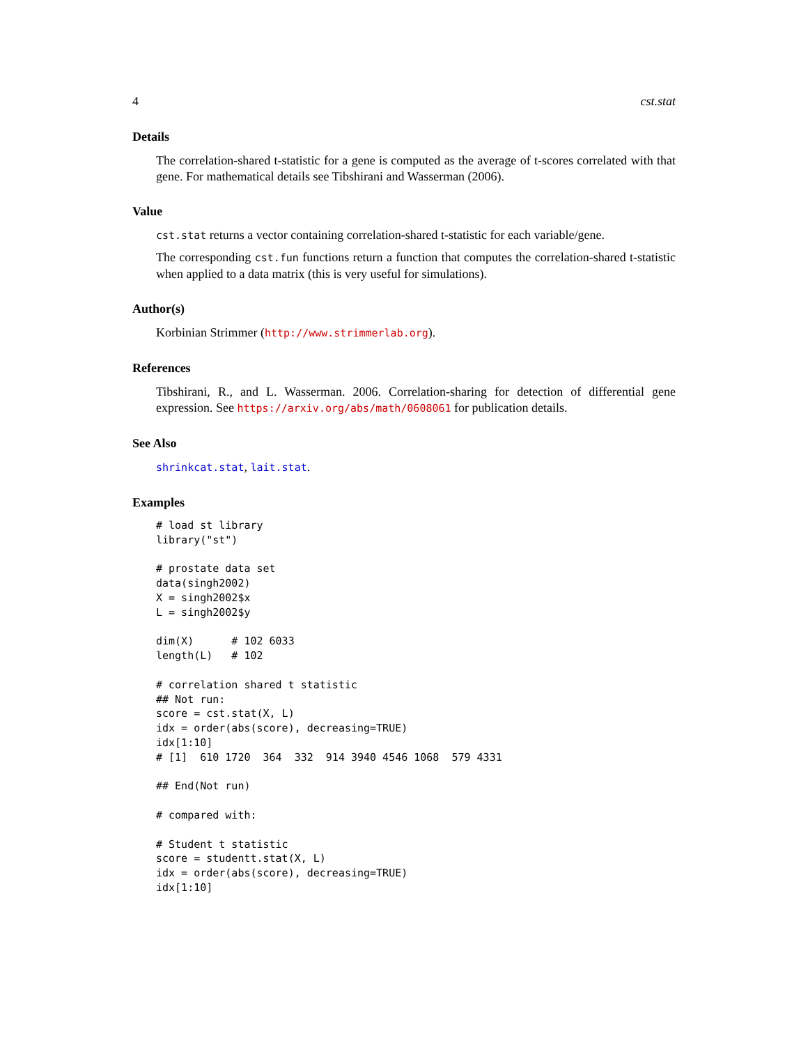4 cst.stat
Details
The correlation-shared t-statistic for a gene is computed as the average of t-scores correlated with that gene. For mathematical details see Tibshirani and Wasserman (2006).
Value
cst.stat returns a vector containing correlation-shared t-statistic for each variable/gene.
The corresponding cst.fun functions return a function that computes the correlation-shared t-statistic when applied to a data matrix (this is very useful for simulations).
Author(s)
Korbinian Strimmer (http://www.strimmerlab.org).
References
Tibshirani, R., and L. Wasserman. 2006. Correlation-sharing for detection of differential gene expression. See https://arxiv.org/abs/math/0608061 for publication details.
See Also
shrinkcat.stat, lait.stat.
Examples
# load st library
library("st")

# prostate data set
data(singh2002)
X = singh2002$x
L = singh2002$y

dim(X)      # 102 6033
length(L)   # 102

# correlation shared t statistic
## Not run: 
score = cst.stat(X, L)
idx = order(abs(score), decreasing=TRUE)
idx[1:10]
# [1]  610 1720  364  332  914 3940 4546 1068  579 4331

## End(Not run)

# compared with:

# Student t statistic
score = studentt.stat(X, L)
idx = order(abs(score), decreasing=TRUE)
idx[1:10]